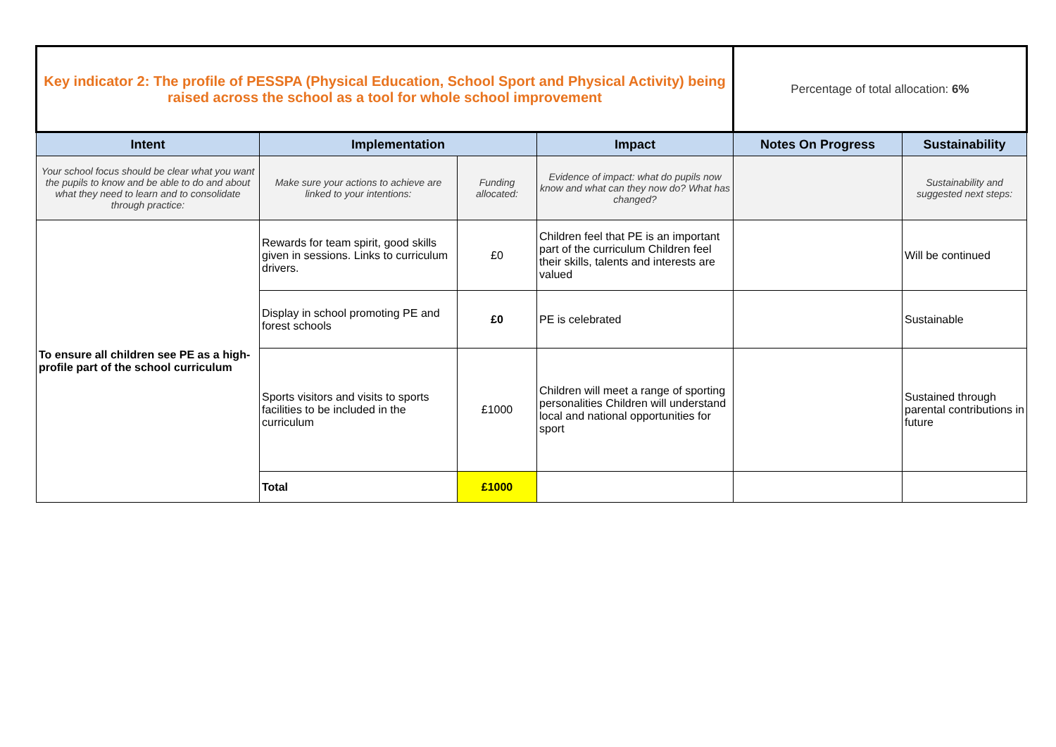| Key indicator 2: The profile of PESSPA (Physical Education, School Sport and Physical Activity) being raised across the school as a tool for whole school improvement | | | | Percentage of total allocation: 6% | |
| Intent | Implementation | | Impact | Notes On Progress | Sustainability |
| Your school focus should be clear what you want the pupils to know and be able to do and about what they need to learn and to consolidate through practice: | Make sure your actions to achieve are linked to your intentions: | Funding allocated: | Evidence of impact: what do pupils now know and what can they now do? What has changed? | | Sustainability and suggested next steps: |
| To ensure all children see PE as a high-profile part of the school curriculum | Rewards for team spirit, good skills given in sessions. Links to curriculum drivers. | £0 | Children feel that PE is an important part of the curriculum Children feel their skills, talents and interests are valued | | Will be continued |
| | Display in school promoting PE and forest schools | £0 | PE is celebrated | | Sustainable |
| | Sports visitors and visits to sports facilities to be included in the curriculum | £1000 | Children will meet a range of sporting personalities Children will understand local and national opportunities for sport | | Sustained through parental contributions in future |
| | Total | £1000 | | | |